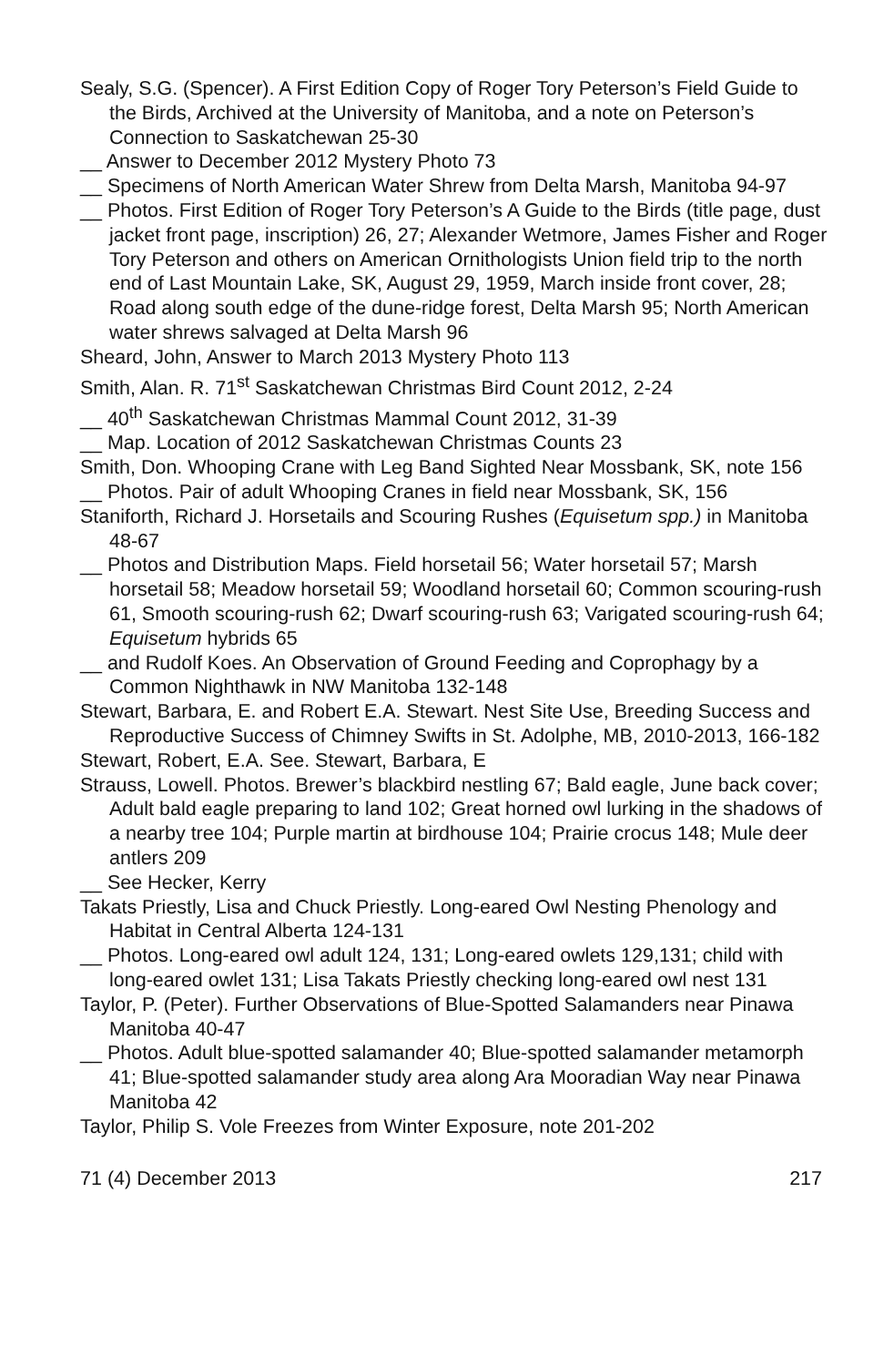Sealy, S.G. (Spencer). A First Edition Copy of Roger Tory Peterson’s Field Guide to the Birds, Archived at the University of Manitoba, and a note on Peterson’s Connection to Saskatchewan 25-30
__ Answer to December 2012 Mystery Photo 73
__ Specimens of North American Water Shrew from Delta Marsh, Manitoba 94-97
__ Photos. First Edition of Roger Tory Peterson’s A Guide to the Birds (title page, dust jacket front page, inscription) 26, 27; Alexander Wetmore, James Fisher and Roger Tory Peterson and others on American Ornithologists Union field trip to the north end of Last Mountain Lake, SK, August 29, 1959, March inside front cover, 28; Road along south edge of the dune-ridge forest, Delta Marsh 95; North American water shrews salvaged at Delta Marsh 96
Sheard, John, Answer to March 2013 Mystery Photo 113
Smith, Alan. R. 71<sup>st</sup> Saskatchewan Christmas Bird Count 2012, 2-24
__ 40<sup>th</sup> Saskatchewan Christmas Mammal Count 2012, 31-39
__ Map. Location of 2012 Saskatchewan Christmas Counts 23
Smith, Don. Whooping Crane with Leg Band Sighted Near Mossbank, SK, note 156
__ Photos. Pair of adult Whooping Cranes in field near Mossbank, SK, 156
Staniforth, Richard J. Horsetails and Scouring Rushes (Equisetum spp.) in Manitoba 48-67
__ Photos and Distribution Maps. Field horsetail 56; Water horsetail 57; Marsh horsetail 58; Meadow horsetail 59; Woodland horsetail 60; Common scouring-rush 61, Smooth scouring-rush 62; Dwarf scouring-rush 63; Varigated scouring-rush 64; Equisetum hybrids 65
__ and Rudolf Koes. An Observation of Ground Feeding and Coprophagy by a Common Nighthawk in NW Manitoba 132-148
Stewart, Barbara, E. and Robert E.A. Stewart. Nest Site Use, Breeding Success and Reproductive Success of Chimney Swifts in St. Adolphe, MB, 2010-2013, 166-182
Stewart, Robert, E.A. See. Stewart, Barbara, E
Strauss, Lowell. Photos. Brewer’s blackbird nestling 67; Bald eagle, June back cover; Adult bald eagle preparing to land 102; Great horned owl lurking in the shadows of a nearby tree 104; Purple martin at birdhouse 104; Prairie crocus 148; Mule deer antlers 209
__ See Hecker, Kerry
Takats Priestly, Lisa and Chuck Priestly. Long-eared Owl Nesting Phenology and Habitat in Central Alberta 124-131
__ Photos. Long-eared owl adult 124, 131; Long-eared owlets 129,131; child with long-eared owlet 131; Lisa Takats Priestly checking long-eared owl nest 131
Taylor, P. (Peter). Further Observations of Blue-Spotted Salamanders near Pinawa Manitoba 40-47
__ Photos. Adult blue-spotted salamander 40; Blue-spotted salamander metamorph 41; Blue-spotted salamander study area along Ara Mooradian Way near Pinawa Manitoba 42
Taylor, Philip S. Vole Freezes from Winter Exposure, note 201-202
71 (4) December 2013 217